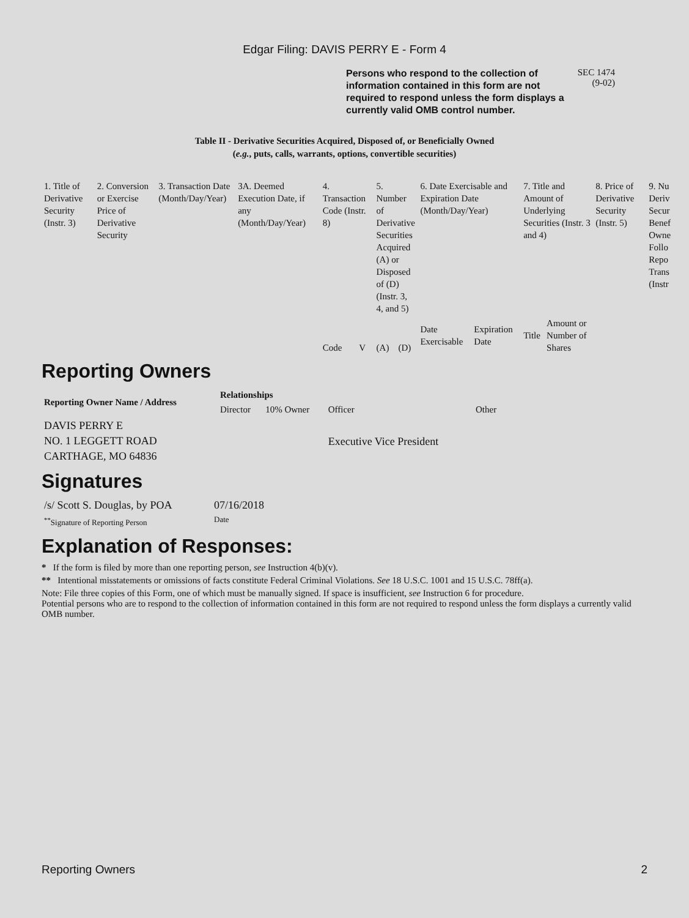Edgar Filing: DAVIS PERRY E - Form 4
Persons who respond to the collection of information contained in this form are not required to respond unless the form displays a currently valid OMB control number.
SEC 1474
(9-02)
Table II - Derivative Securities Acquired, Disposed of, or Beneficially Owned
(e.g., puts, calls, warrants, options, convertible securities)
| 1. Title of Derivative Security (Instr. 3) | 2. Conversion or Exercise Price of Derivative Security | 3. Transaction Date (Month/Day/Year) | 3A. Deemed Execution Date, if any (Month/Day/Year) | 4. Transaction Code (Instr. 8) | | 5. Number of Derivative Securities Acquired (A) or Disposed of (D) (Instr. 3, 4, and 5) | | 6. Date Exercisable and Expiration Date (Month/Day/Year) | | 7. Title and Amount of Underlying Securities (Instr. 3 and 4) | | 8. Price of Derivative Security (Instr. 5) | 9. Nu Deriv Secur Benef Owne Follo Repo Trans (Instr |
| --- | --- | --- | --- | --- | --- | --- | --- | --- | --- | --- | --- | --- | --- |
| | | | | Code | V | (A) | (D) | Date Exercisable | Expiration Date | Title | Amount or Number of Shares | | |
Reporting Owners
| Reporting Owner Name / Address | Relationships | | | |
| --- | --- | --- | --- | --- |
| | Director | 10% Owner | Officer | Other |
| DAVIS PERRY E NO. 1 LEGGETT ROAD CARTHAGE, MO 64836 | | | Executive Vice President | |
Signatures
| /s/ Scott S. Douglas, by POA | 07/16/2018 |
| <sup>**</sup> Signature of Reporting Person | Date |
Explanation of Responses:
* If the form is filed by more than one reporting person, see Instruction 4(b)(v).
** Intentional misstatements or omissions of facts constitute Federal Criminal Violations. See 18 U.S.C. 1001 and 15 U.S.C. 78ff(a).
Note: File three copies of this Form, one of which must be manually signed. If space is insufficient, see Instruction 6 for procedure.
Potential persons who are to respond to the collection of information contained in this form are not required to respond unless the form displays a currently valid OMB number.
Reporting Owners 2